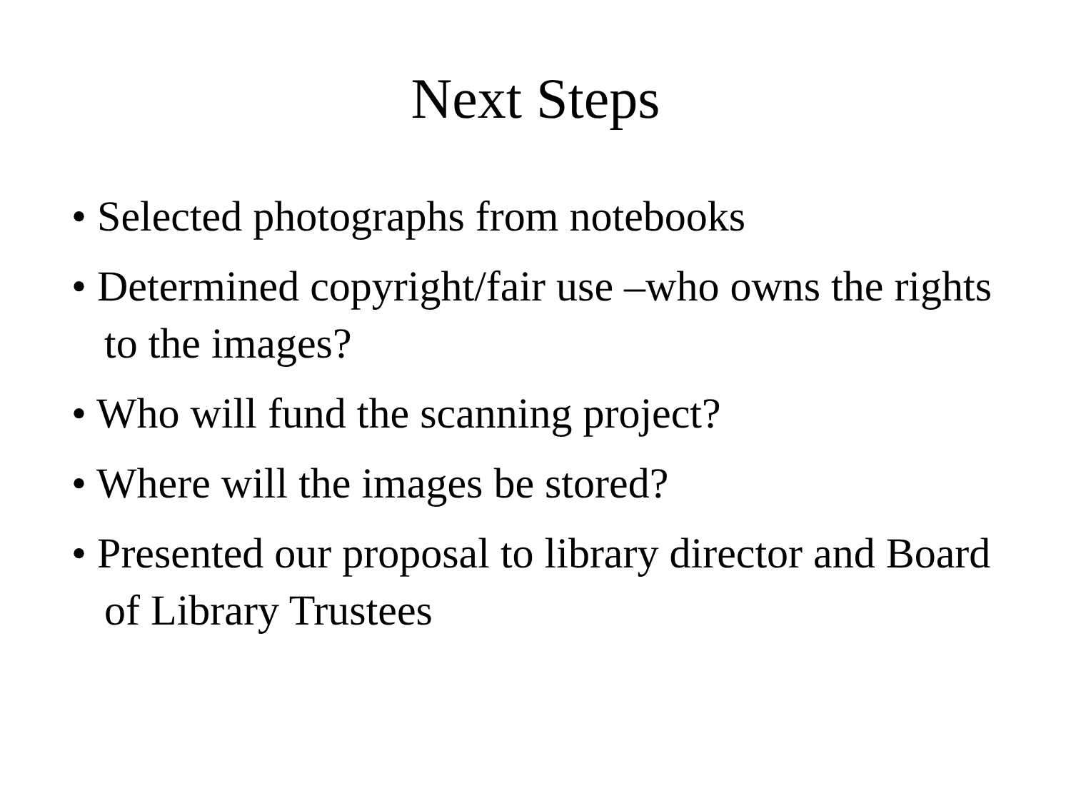Next Steps
• Selected photographs from notebooks
• Determined copyright/fair use –who owns the rights to the images?
• Who will fund the scanning project?
• Where will the images be stored?
• Presented our proposal to library director and Board of Library Trustees